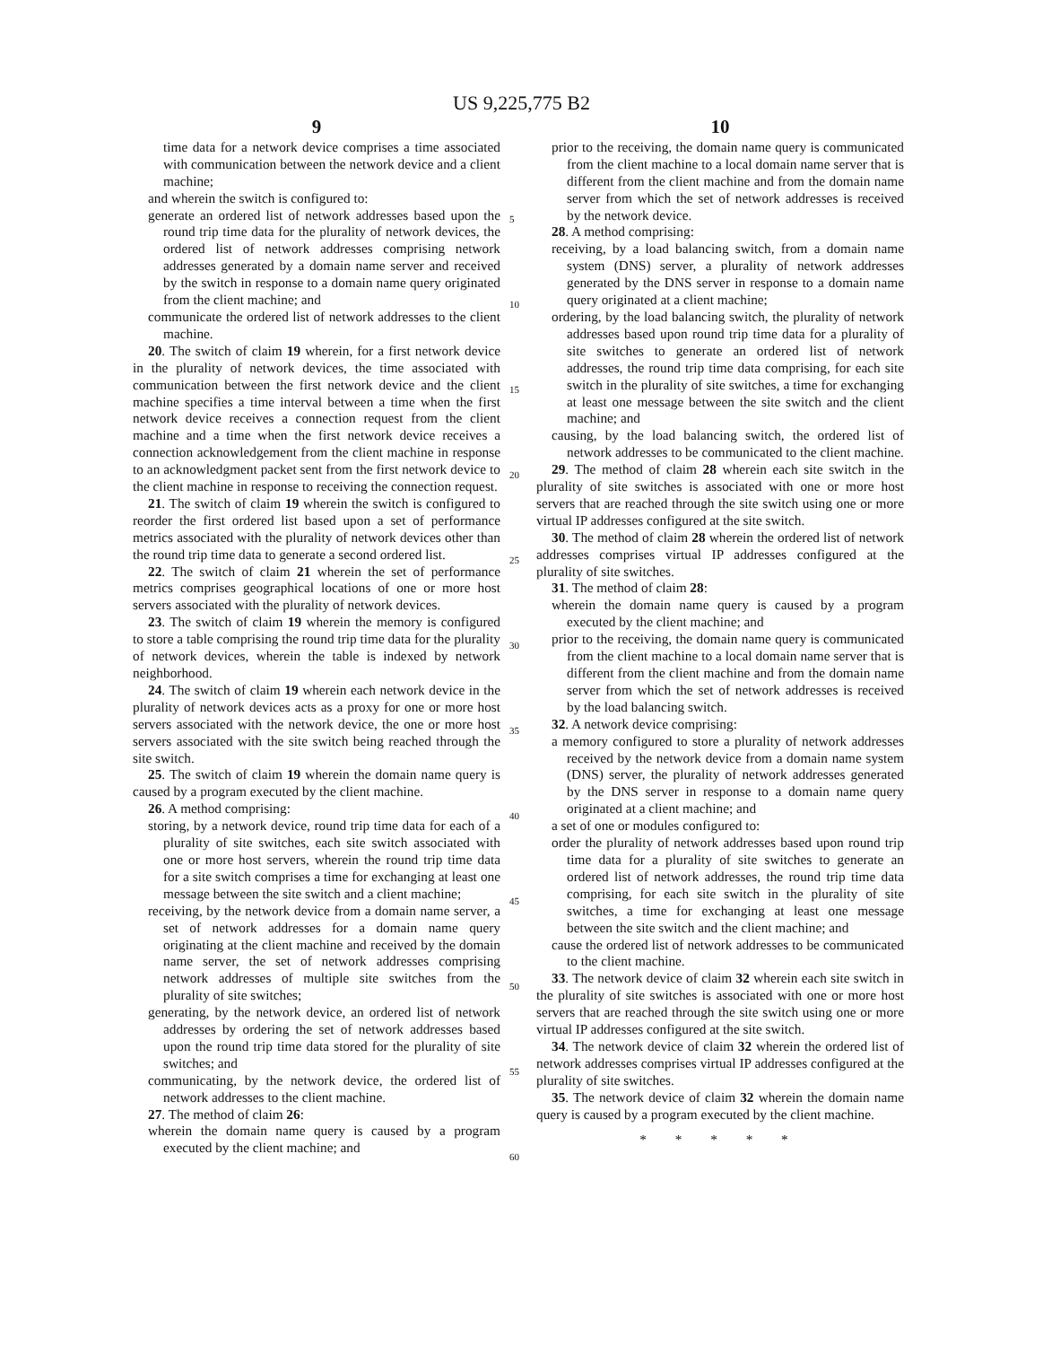US 9,225,775 B2
9
time data for a network device comprises a time associated with communication between the network device and a client machine;
and wherein the switch is configured to:
generate an ordered list of network addresses based upon the round trip time data for the plurality of network devices, the ordered list of network addresses comprising network addresses generated by a domain name server and received by the switch in response to a domain name query originated from the client machine; and
communicate the ordered list of network addresses to the client machine.
20. The switch of claim 19 wherein, for a first network device in the plurality of network devices, the time associated with communication between the first network device and the client machine specifies a time interval between a time when the first network device receives a connection request from the client machine and a time when the first network device receives a connection acknowledgement from the client machine in response to an acknowledgment packet sent from the first network device to the client machine in response to receiving the connection request.
21. The switch of claim 19 wherein the switch is configured to reorder the first ordered list based upon a set of performance metrics associated with the plurality of network devices other than the round trip time data to generate a second ordered list.
22. The switch of claim 21 wherein the set of performance metrics comprises geographical locations of one or more host servers associated with the plurality of network devices.
23. The switch of claim 19 wherein the memory is configured to store a table comprising the round trip time data for the plurality of network devices, wherein the table is indexed by network neighborhood.
24. The switch of claim 19 wherein each network device in the plurality of network devices acts as a proxy for one or more host servers associated with the network device, the one or more host servers associated with the site switch being reached through the site switch.
25. The switch of claim 19 wherein the domain name query is caused by a program executed by the client machine.
26. A method comprising:
storing, by a network device, round trip time data for each of a plurality of site switches, each site switch associated with one or more host servers, wherein the round trip time data for a site switch comprises a time for exchanging at least one message between the site switch and a client machine;
receiving, by the network device from a domain name server, a set of network addresses for a domain name query originating at the client machine and received by the domain name server, the set of network addresses comprising network addresses of multiple site switches from the plurality of site switches;
generating, by the network device, an ordered list of network addresses by ordering the set of network addresses based upon the round trip time data stored for the plurality of site switches; and
communicating, by the network device, the ordered list of network addresses to the client machine.
27. The method of claim 26:
wherein the domain name query is caused by a program executed by the client machine; and
10
prior to the receiving, the domain name query is communicated from the client machine to a local domain name server that is different from the client machine and from the domain name server from which the set of network addresses is received by the network device.
28. A method comprising:
receiving, by a load balancing switch, from a domain name system (DNS) server, a plurality of network addresses generated by the DNS server in response to a domain name query originated at a client machine;
ordering, by the load balancing switch, the plurality of network addresses based upon round trip time data for a plurality of site switches to generate an ordered list of network addresses, the round trip time data comprising, for each site switch in the plurality of site switches, a time for exchanging at least one message between the site switch and the client machine; and
causing, by the load balancing switch, the ordered list of network addresses to be communicated to the client machine.
29. The method of claim 28 wherein each site switch in the plurality of site switches is associated with one or more host servers that are reached through the site switch using one or more virtual IP addresses configured at the site switch.
30. The method of claim 28 wherein the ordered list of network addresses comprises virtual IP addresses configured at the plurality of site switches.
31. The method of claim 28:
wherein the domain name query is caused by a program executed by the client machine; and
prior to the receiving, the domain name query is communicated from the client machine to a local domain name server that is different from the client machine and from the domain name server from which the set of network addresses is received by the load balancing switch.
32. A network device comprising:
a memory configured to store a plurality of network addresses received by the network device from a domain name system (DNS) server, the plurality of network addresses generated by the DNS server in response to a domain name query originated at a client machine; and
a set of one or modules configured to:
order the plurality of network addresses based upon round trip time data for a plurality of site switches to generate an ordered list of network addresses, the round trip time data comprising, for each site switch in the plurality of site switches, a time for exchanging at least one message between the site switch and the client machine; and
cause the ordered list of network addresses to be communicated to the client machine.
33. The network device of claim 32 wherein each site switch in the plurality of site switches is associated with one or more host servers that are reached through the site switch using one or more virtual IP addresses configured at the site switch.
34. The network device of claim 32 wherein the ordered list of network addresses comprises virtual IP addresses configured at the plurality of site switches.
35. The network device of claim 32 wherein the domain name query is caused by a program executed by the client machine.
* * * * *
5
10
15
20
25
30
35
40
45
50
55
60